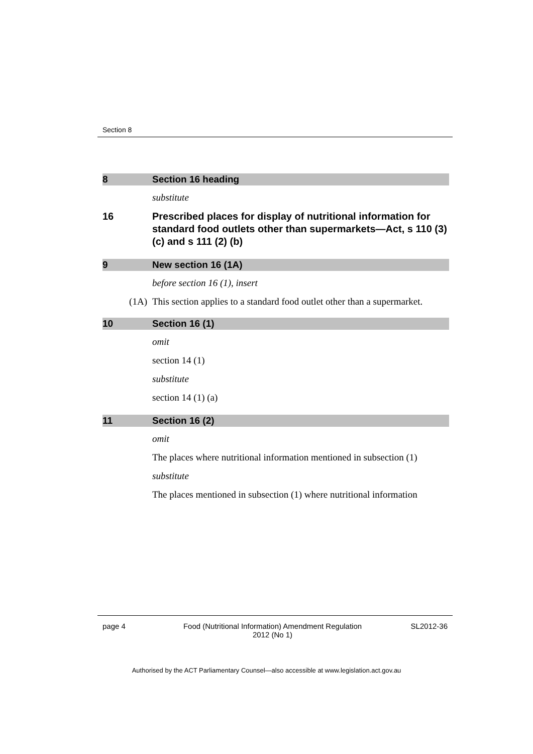Section 8
8 Section 16 heading
substitute
16 Prescribed places for display of nutritional information for standard food outlets other than supermarkets—Act, s 110 (3) (c) and s 111 (2) (b)
9 New section 16 (1A)
before section 16 (1), insert
(1A) This section applies to a standard food outlet other than a supermarket.
10 Section 16 (1)
omit
section 14 (1)
substitute
section 14 (1) (a)
11 Section 16 (2)
omit
The places where nutritional information mentioned in subsection (1)
substitute
The places mentioned in subsection (1) where nutritional information
page 4 Food (Nutritional Information) Amendment Regulation
2012 (No 1) SL2012-36
Authorised by the ACT Parliamentary Counsel—also accessible at www.legislation.act.gov.au